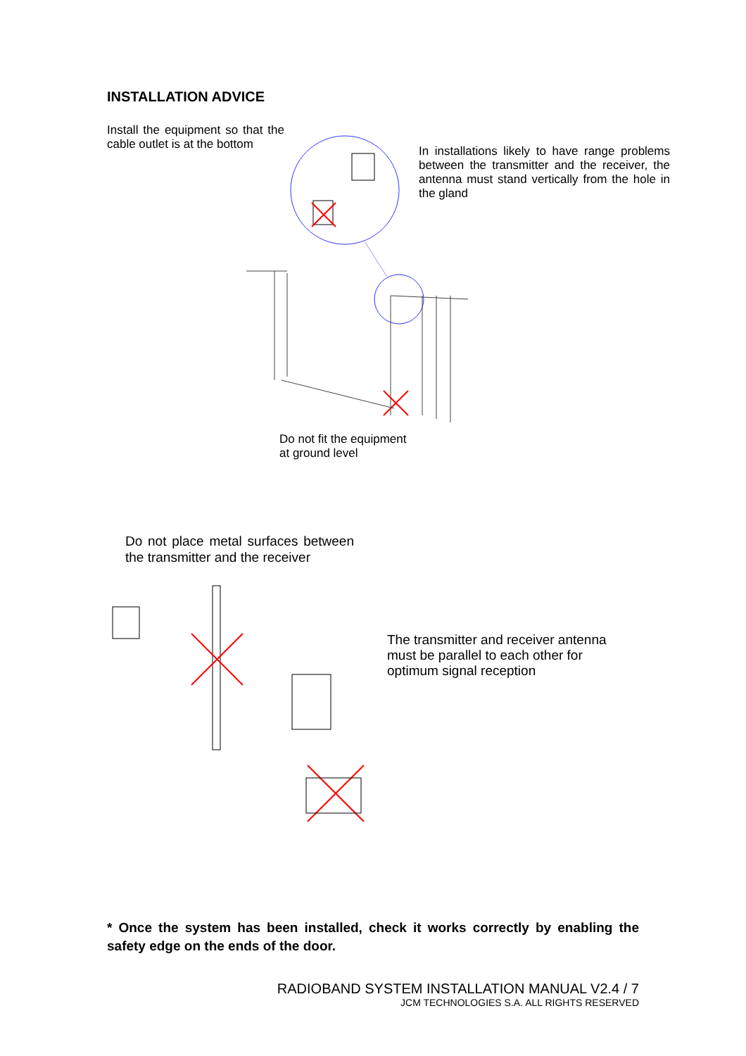INSTALLATION ADVICE
Install the equipment so that the cable outlet is at the bottom
In installations likely to have range problems between the transmitter and the receiver, the antenna must stand vertically from the hole in the gland
Do not fit the equipment
at ground level
Do not place metal surfaces between the transmitter and the receiver
The transmitter and receiver antenna
must be parallel to each other for
optimum signal reception
* Once the system has been installed, check it works correctly by enabling the safety edge on the ends of the door.
RADIOBAND SYSTEM INSTALLATION MANUAL V2.4 / 7
JCM TECHNOLOGIES S.A. ALL RIGHTS RESERVED